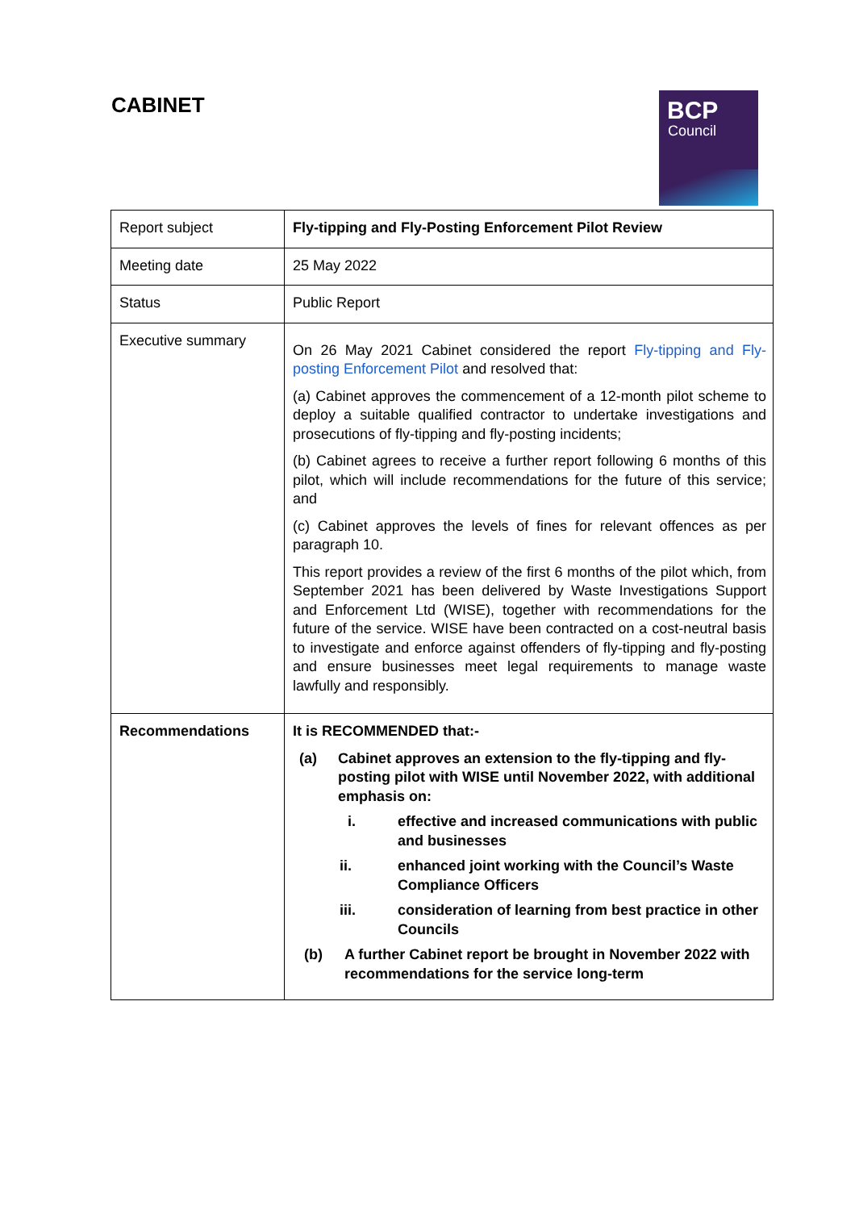CABINET
BCP
Council
| Report subject | Fly-tipping and Fly-Posting Enforcement Pilot Review |
| Meeting date | 25 May 2022 |
| Status | Public Report |
| Executive summary | On 26 May 2021 Cabinet considered the report Fly-tipping and Fly-posting Enforcement Pilot and resolved that: (a) Cabinet approves the commencement of a 12-month pilot scheme to deploy a suitable qualified contractor to undertake investigations and prosecutions of fly-tipping and fly-posting incidents; (b) Cabinet agrees to receive a further report following 6 months of this pilot, which will include recommendations for the future of this service; and (c) Cabinet approves the levels of fines for relevant offences as per paragraph 10. This report provides a review of the first 6 months of the pilot which, from September 2021 has been delivered by Waste Investigations Support and Enforcement Ltd (WISE), together with recommendations for the future of the service. WISE have been contracted on a cost-neutral basis to investigate and enforce against offenders of fly-tipping and fly-posting and ensure businesses meet legal requirements to manage waste lawfully and responsibly. |
| Recommendations | It is RECOMMENDED that:- (a) Cabinet approves an extension to the fly-tipping and fly-posting pilot with WISE until November 2022, with additional emphasis on: i. effective and increased communications with public and businesses ii. enhanced joint working with the Council’s Waste Compliance Officers iii. consideration of learning from best practice in other Councils (b) A further Cabinet report be brought in November 2022 with recommendations for the service long-term |